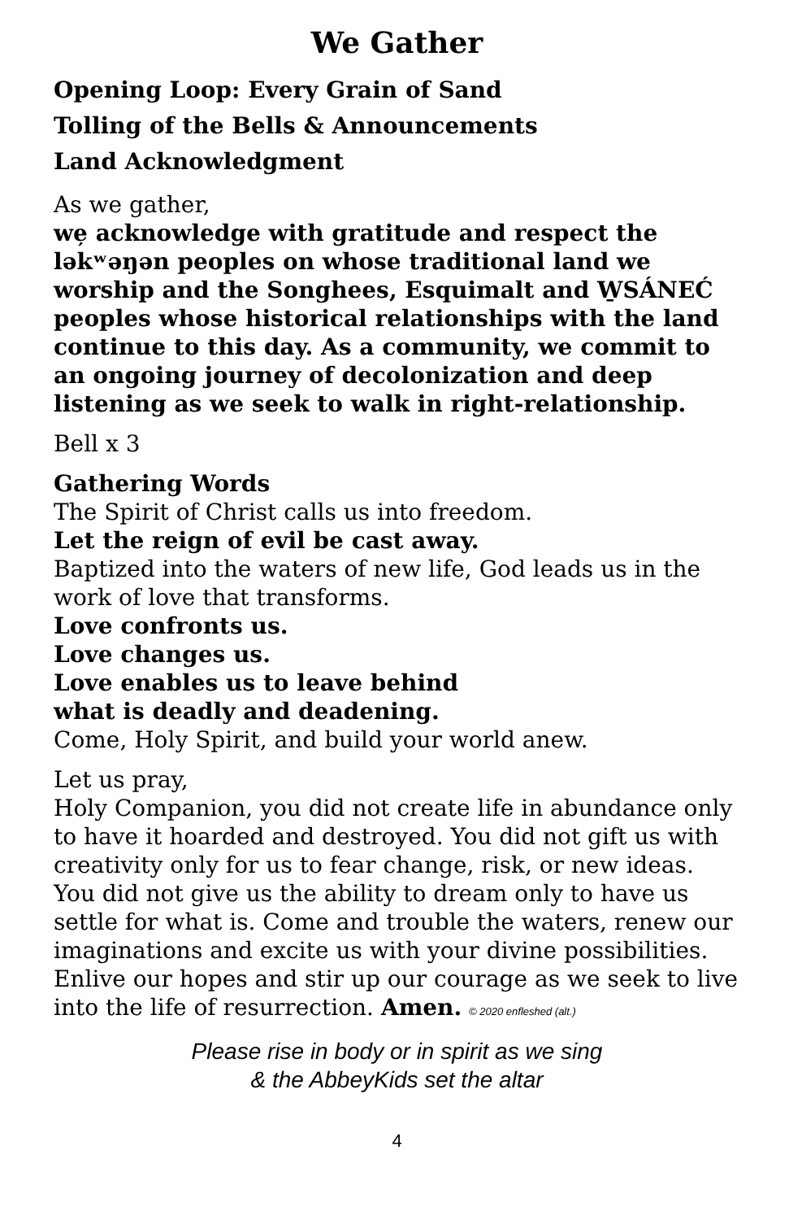We Gather
Opening Loop: Every Grain of Sand
Tolling of the Bells & Announcements
Land Acknowledgment
As we gather,
we̦ acknowledge with gratitude and respect the ləkʷəŋən peoples on whose traditional land we worship and the Songhees, Esquimalt and W̱SÁNEĆ peoples whose historical relationships with the land continue to this day. As a community, we commit to an ongoing journey of decolonization and deep listening as we seek to walk in right-relationship.
Bell x 3
Gathering Words
The Spirit of Christ calls us into freedom.
Let the reign of evil be cast away.
Baptized into the waters of new life, God leads us in the work of love that transforms.
Love confronts us.
Love changes us.
Love enables us to leave behind
what is deadly and deadening.
Come, Holy Spirit, and build your world anew.
Let us pray,
Holy Companion, you did not create life in abundance only to have it hoarded and destroyed. You did not gift us with creativity only for us to fear change, risk, or new ideas. You did not give us the ability to dream only to have us settle for what is. Come and trouble the waters, renew our imaginations and excite us with your divine possibilities. Enlive our hopes and stir up our courage as we seek to live into the life of resurrection. Amen. © 2020 enfleshed (alt.)
Please rise in body or in spirit as we sing
& the AbbeyKids set the altar
4